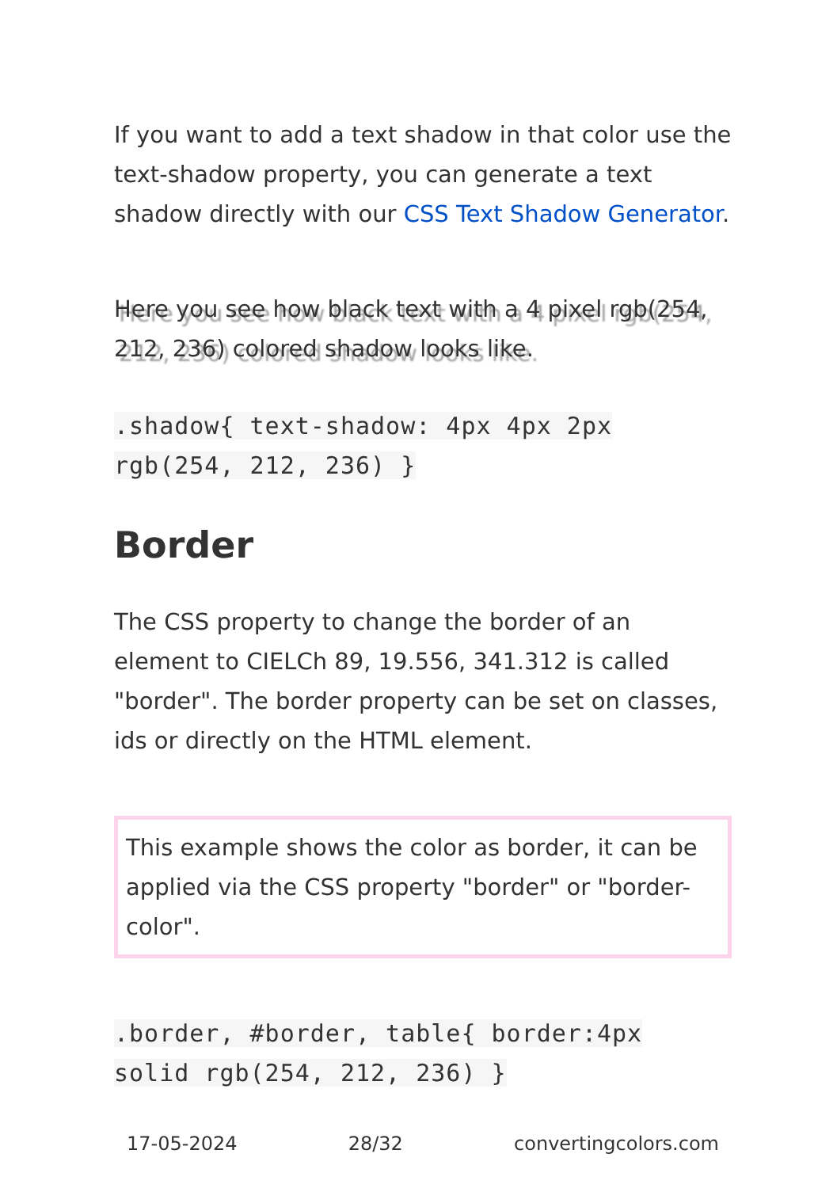If you want to add a text shadow in that color use the text-shadow property, you can generate a text shadow directly with our CSS Text Shadow Generator.
Here you see how black text with a 4 pixel rgb(254, 212, 236) colored shadow looks like.
.shadow{ text-shadow: 4px 4px 2px rgb(254, 212, 236) }
Border
The CSS property to change the border of an element to CIELCh 89, 19.556, 341.312 is called "border". The border property can be set on classes, ids or directly on the HTML element.
This example shows the color as border, it can be applied via the CSS property "border" or "border-color".
.border, #border, table{ border:4px solid rgb(254, 212, 236) }
17-05-2024 28/32 convertingcolors.com